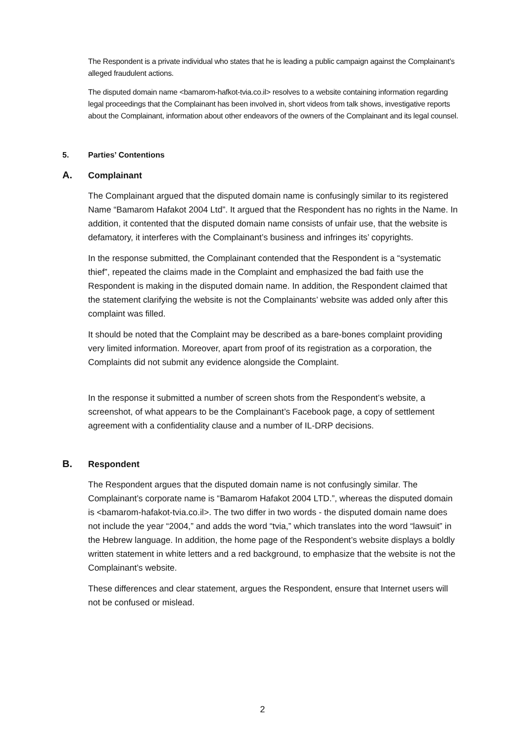The Respondent is a private individual who states that he is leading a public campaign against the Complainant’s alleged fraudulent actions.
The disputed domain name <bamarom-hafkot-tvia.co.il> resolves to a website containing information regarding legal proceedings that the Complainant has been involved in, short videos from talk shows, investigative reports about the Complainant, information about other endeavors of the owners of the Complainant and its legal counsel.
5. Parties’ Contentions
A. Complainant
The Complainant argued that the disputed domain name is confusingly similar to its registered Name “Bamarom Hafakot 2004 Ltd”. It argued that the Respondent has no rights in the Name. In addition, it contented that the disputed domain name consists of unfair use, that the website is defamatory, it interferes with the Complainant’s business and infringes its’ copyrights.
In the response submitted, the Complainant contended that the Respondent is a “systematic thief”, repeated the claims made in the Complaint and emphasized the bad faith use the Respondent is making in the disputed domain name. In addition, the Respondent claimed that the statement clarifying the website is not the Complainants’ website was added only after this complaint was filled.
It should be noted that the Complaint may be described as a bare-bones complaint providing very limited information. Moreover, apart from proof of its registration as a corporation, the Complaints did not submit any evidence alongside the Complaint.
In the response it submitted a number of screen shots from the Respondent’s website, a screenshot, of what appears to be the Complainant’s Facebook page, a copy of settlement agreement with a confidentiality clause and a number of IL-DRP decisions.
B. Respondent
The Respondent argues that the disputed domain name is not confusingly similar. The Complainant’s corporate name is “Bamarom Hafakot 2004 LTD.”, whereas the disputed domain is <bamarom-hafakot-tvia.co.il>. The two differ in two words - the disputed domain name does not include the year “2004,” and adds the word “tvia,” which translates into the word “lawsuit” in the Hebrew language. In addition, the home page of the Respondent’s website displays a boldly written statement in white letters and a red background, to emphasize that the website is not the Complainant’s website.
These differences and clear statement, argues the Respondent, ensure that Internet users will not be confused or mislead.
2